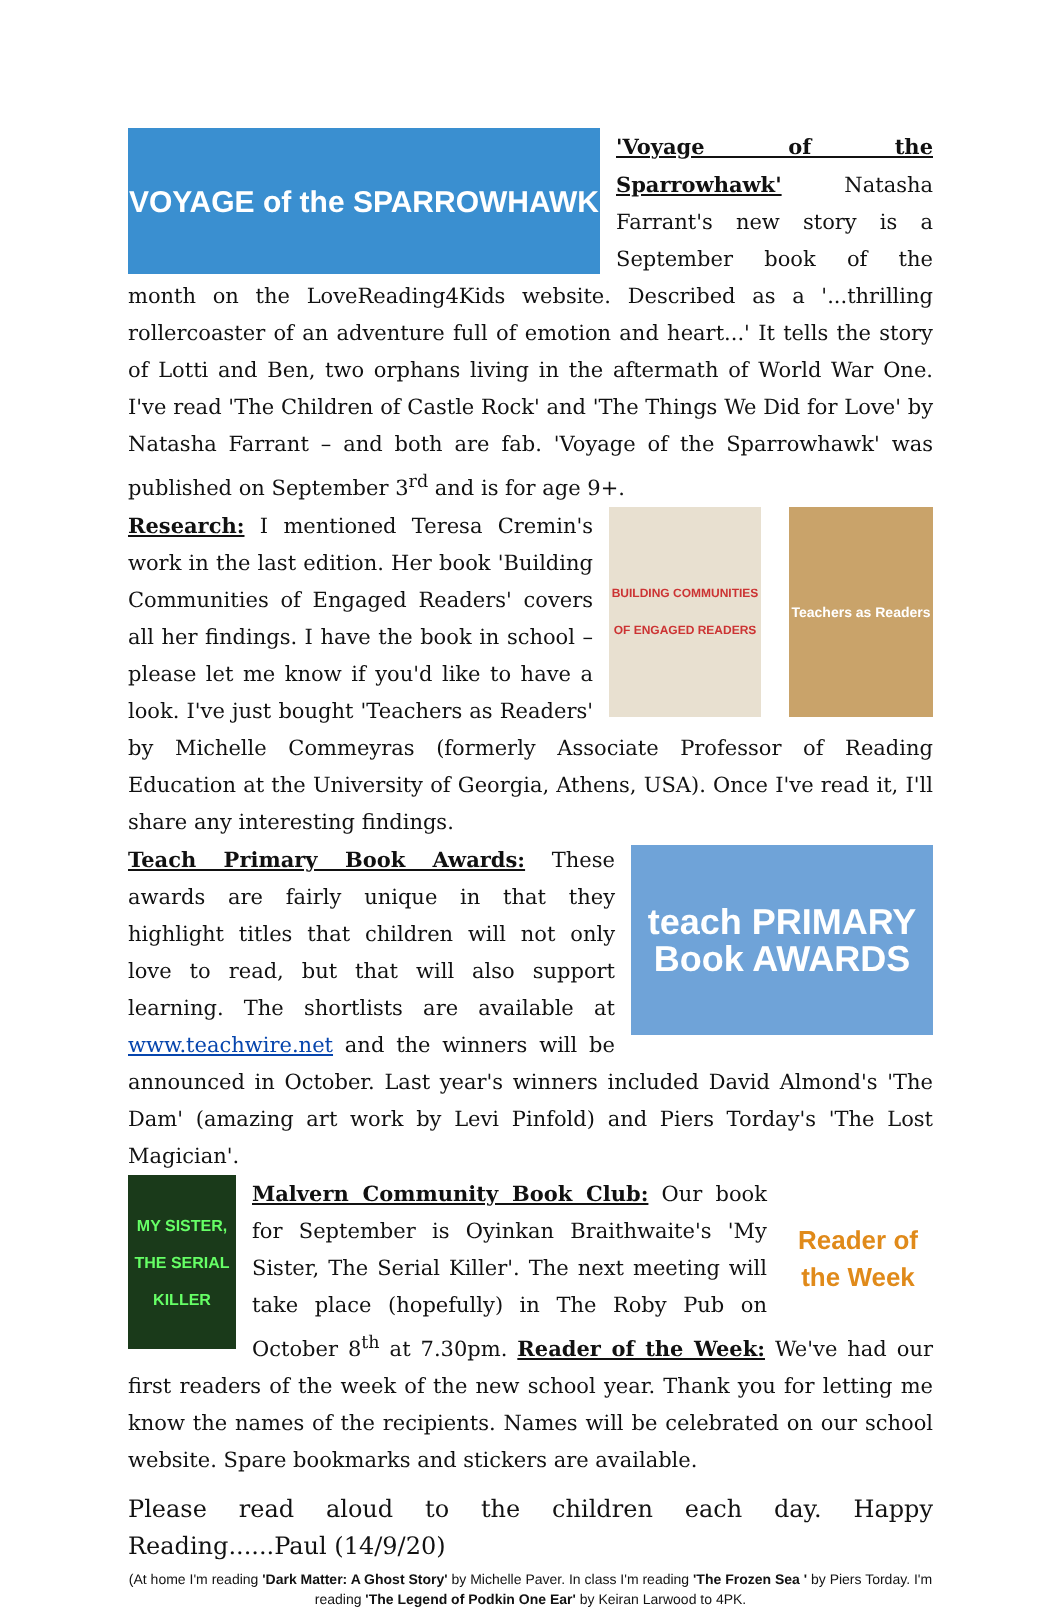VOYAGE of the SPARROWHAWK
'Voyage of the Sparrowhawk' Natasha Farrant's new story is a September book of the month on the LoveReading4Kids website. Described as a '...thrilling rollercoaster of an adventure full of emotion and heart...' It tells the story of Lotti and Ben, two orphans living in the aftermath of World War One. I've read 'The Children of Castle Rock' and 'The Things We Did for Love' by Natasha Farrant – and both are fab. 'Voyage of the Sparrowhawk' was published on September 3<sup>rd</sup> and is for age 9+.
BUILDING COMMUNITIES OF ENGAGED READERS
Teachers as Readers
Research: I mentioned Teresa Cremin's work in the last edition. Her book 'Building Communities of Engaged Readers' covers all her findings. I have the book in school – please let me know if you'd like to have a look. I've just bought 'Teachers as Readers' by Michelle Commeyras (formerly Associate Professor of Reading Education at the University of Georgia, Athens, USA). Once I've read it, I'll share any interesting findings.
teach PRIMARY Book AWARDS
Teach Primary Book Awards: These awards are fairly unique in that they highlight titles that children will not only love to read, but that will also support learning. The shortlists are available at www.teachwire.net and the winners will be announced in October. Last year's winners included David Almond's 'The Dam' (amazing art work by Levi Pinfold) and Piers Torday's 'The Lost Magician'.
MY SISTER, THE SERIAL KILLER
Reader of the Week
Malvern Community Book Club: Our book for September is Oyinkan Braithwaite's 'My Sister, The Serial Killer'. The next meeting will take place (hopefully) in The Roby Pub on October 8<sup>th</sup> at 7.30pm. Reader of the Week: We've had our first readers of the week of the new school year. Thank you for letting me know the names of the recipients. Names will be celebrated on our school website. Spare bookmarks and stickers are available.
Please read aloud to the children each day. Happy Reading......Paul (14/9/20)
(At home I'm reading 'Dark Matter: A Ghost Story' by Michelle Paver. In class I'm reading 'The Frozen Sea ' by Piers Torday. I'm reading 'The Legend of Podkin One Ear' by Keiran Larwood to 4PK.